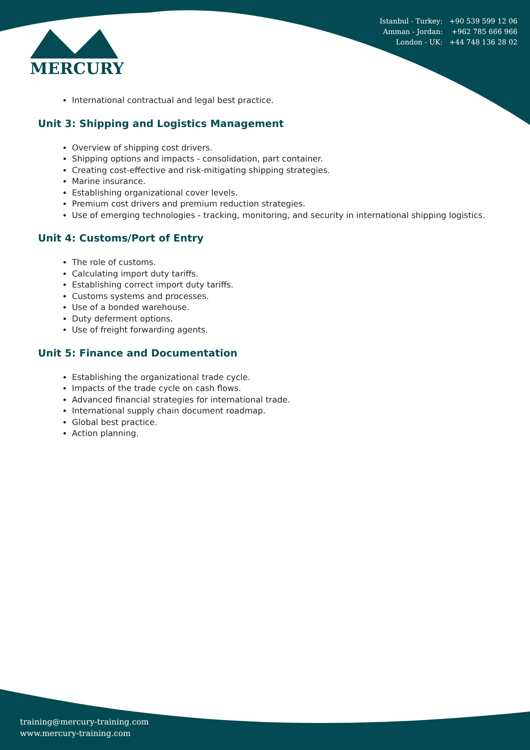MERCURY
Istanbul - Turkey: +90 539 599 12 06
Amman - Jordan: +962 785 666 966
London - UK: +44 748 136 28 02
International contractual and legal best practice.
Unit 3: Shipping and Logistics Management
Overview of shipping cost drivers.
Shipping options and impacts - consolidation, part container.
Creating cost-effective and risk-mitigating shipping strategies.
Marine insurance.
Establishing organizational cover levels.
Premium cost drivers and premium reduction strategies.
Use of emerging technologies - tracking, monitoring, and security in international shipping logistics.
Unit 4: Customs/Port of Entry
The role of customs.
Calculating import duty tariffs.
Establishing correct import duty tariffs.
Customs systems and processes.
Use of a bonded warehouse.
Duty deferment options.
Use of freight forwarding agents.
Unit 5: Finance and Documentation
Establishing the organizational trade cycle.
Impacts of the trade cycle on cash flows.
Advanced financial strategies for international trade.
International supply chain document roadmap.
Global best practice.
Action planning.
training@mercury-training.com
www.mercury-training.com